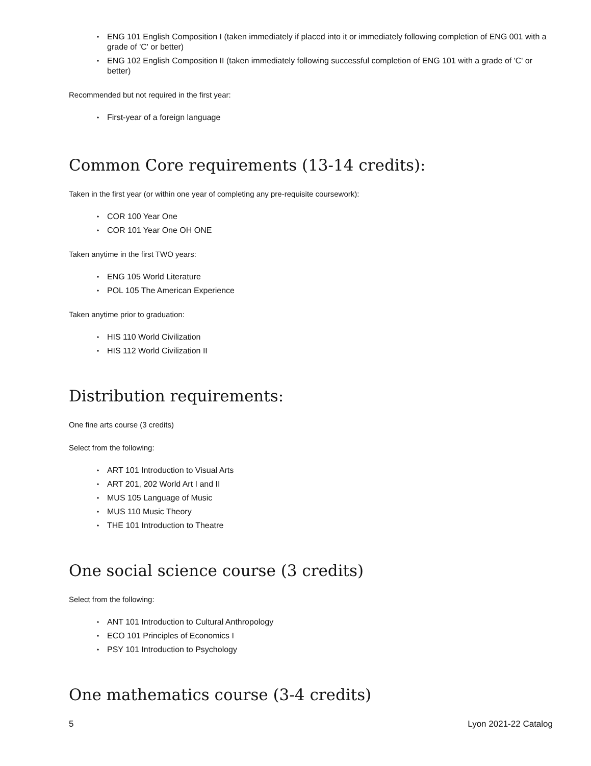ENG 101 English Composition I (taken immediately if placed into it or immediately following completion of ENG 001 with a grade of 'C' or better)
ENG 102 English Composition II (taken immediately following successful completion of ENG 101 with a grade of 'C' or better)
Recommended but not required in the first year:
First-year of a foreign language
Common Core requirements (13-14 credits):
Taken in the first year (or within one year of completing any pre-requisite coursework):
COR 100 Year One
COR 101 Year One OH ONE
Taken anytime in the first TWO years:
ENG 105 World Literature
POL 105 The American Experience
Taken anytime prior to graduation:
HIS 110 World Civilization
HIS 112 World Civilization II
Distribution requirements:
One fine arts course (3 credits)
Select from the following:
ART 101 Introduction to Visual Arts
ART 201, 202 World Art I and II
MUS 105 Language of Music
MUS 110 Music Theory
THE 101 Introduction to Theatre
One social science course (3 credits)
Select from the following:
ANT 101 Introduction to Cultural Anthropology
ECO 101 Principles of Economics I
PSY 101 Introduction to Psychology
One mathematics course (3-4 credits)
5 Lyon 2021-22 Catalog